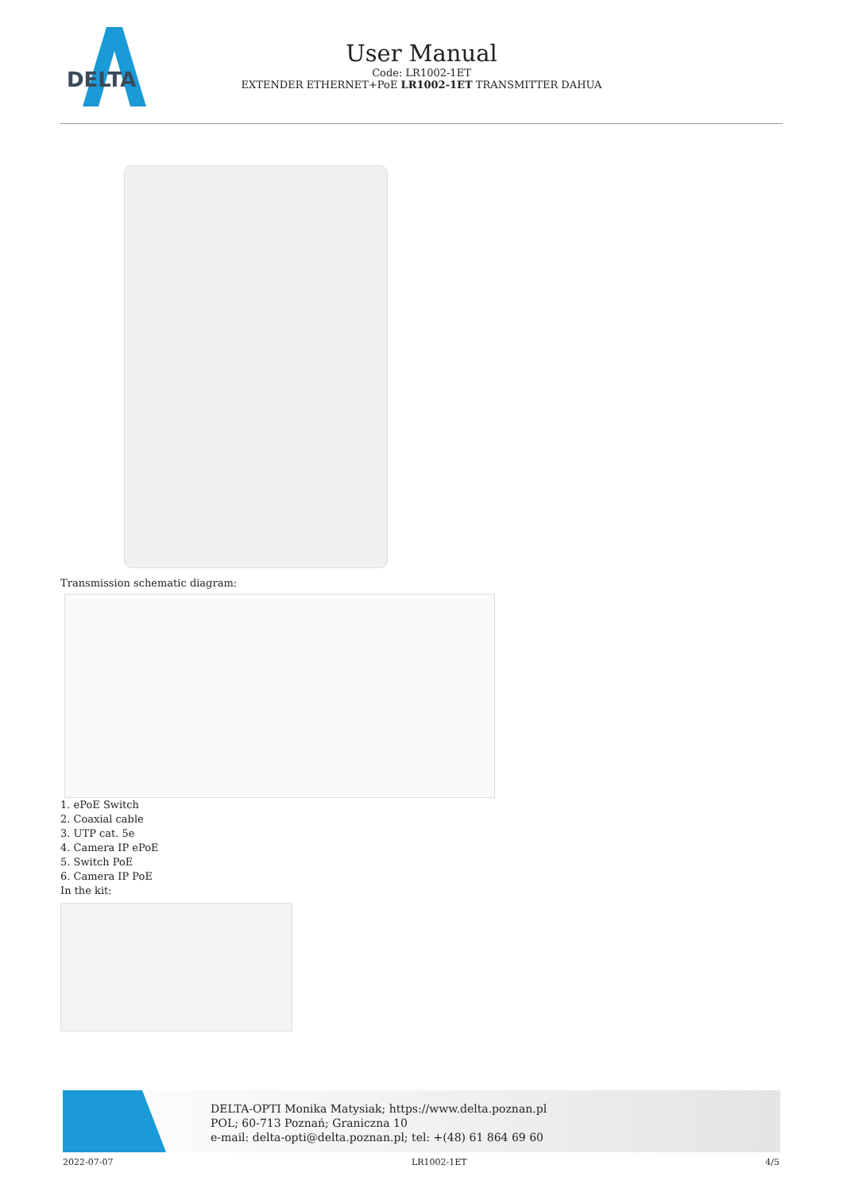DELTA
User Manual
Code: LR1002-1ET
EXTENDER ETHERNET+PoE LR1002-1ET TRANSMITTER DAHUA
Transmission schematic diagram:
1. ePoE Switch
2. Coaxial cable
3. UTP cat. 5e
4. Camera IP ePoE
5. Switch PoE
6. Camera IP PoE
In the kit:
DELTA-OPTI Monika Matysiak; https://www.delta.poznan.pl
POL; 60-713 Poznań; Graniczna 10
e-mail: delta-opti@delta.poznan.pl; tel: +(48) 61 864 69 60
2022-07-07 LR1002-1ET 4/5